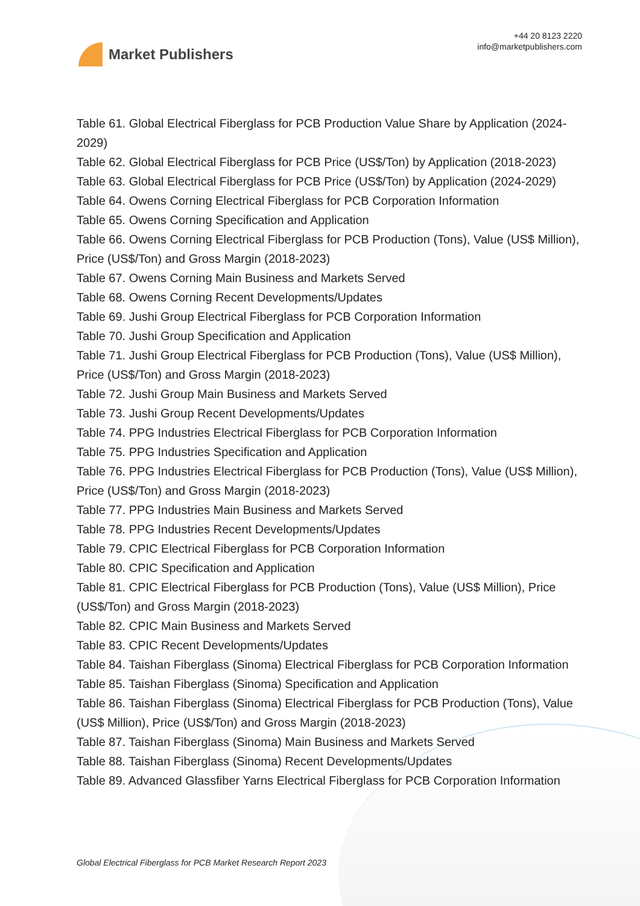Market Publishers
+44 20 8123 2220
info@marketpublishers.com
Table 61. Global Electrical Fiberglass for PCB Production Value Share by Application (2024-2029)
Table 62. Global Electrical Fiberglass for PCB Price (US$/Ton) by Application (2018-2023)
Table 63. Global Electrical Fiberglass for PCB Price (US$/Ton) by Application (2024-2029)
Table 64. Owens Corning Electrical Fiberglass for PCB Corporation Information
Table 65. Owens Corning Specification and Application
Table 66. Owens Corning Electrical Fiberglass for PCB Production (Tons), Value (US$ Million), Price (US$/Ton) and Gross Margin (2018-2023)
Table 67. Owens Corning Main Business and Markets Served
Table 68. Owens Corning Recent Developments/Updates
Table 69. Jushi Group Electrical Fiberglass for PCB Corporation Information
Table 70. Jushi Group Specification and Application
Table 71. Jushi Group Electrical Fiberglass for PCB Production (Tons), Value (US$ Million), Price (US$/Ton) and Gross Margin (2018-2023)
Table 72. Jushi Group Main Business and Markets Served
Table 73. Jushi Group Recent Developments/Updates
Table 74. PPG Industries Electrical Fiberglass for PCB Corporation Information
Table 75. PPG Industries Specification and Application
Table 76. PPG Industries Electrical Fiberglass for PCB Production (Tons), Value (US$ Million), Price (US$/Ton) and Gross Margin (2018-2023)
Table 77. PPG Industries Main Business and Markets Served
Table 78. PPG Industries Recent Developments/Updates
Table 79. CPIC Electrical Fiberglass for PCB Corporation Information
Table 80. CPIC Specification and Application
Table 81. CPIC Electrical Fiberglass for PCB Production (Tons), Value (US$ Million), Price (US$/Ton) and Gross Margin (2018-2023)
Table 82. CPIC Main Business and Markets Served
Table 83. CPIC Recent Developments/Updates
Table 84. Taishan Fiberglass (Sinoma) Electrical Fiberglass for PCB Corporation Information
Table 85. Taishan Fiberglass (Sinoma) Specification and Application
Table 86. Taishan Fiberglass (Sinoma) Electrical Fiberglass for PCB Production (Tons), Value (US$ Million), Price (US$/Ton) and Gross Margin (2018-2023)
Table 87. Taishan Fiberglass (Sinoma) Main Business and Markets Served
Table 88. Taishan Fiberglass (Sinoma) Recent Developments/Updates
Table 89. Advanced Glassfiber Yarns Electrical Fiberglass for PCB Corporation Information
Global Electrical Fiberglass for PCB Market Research Report 2023